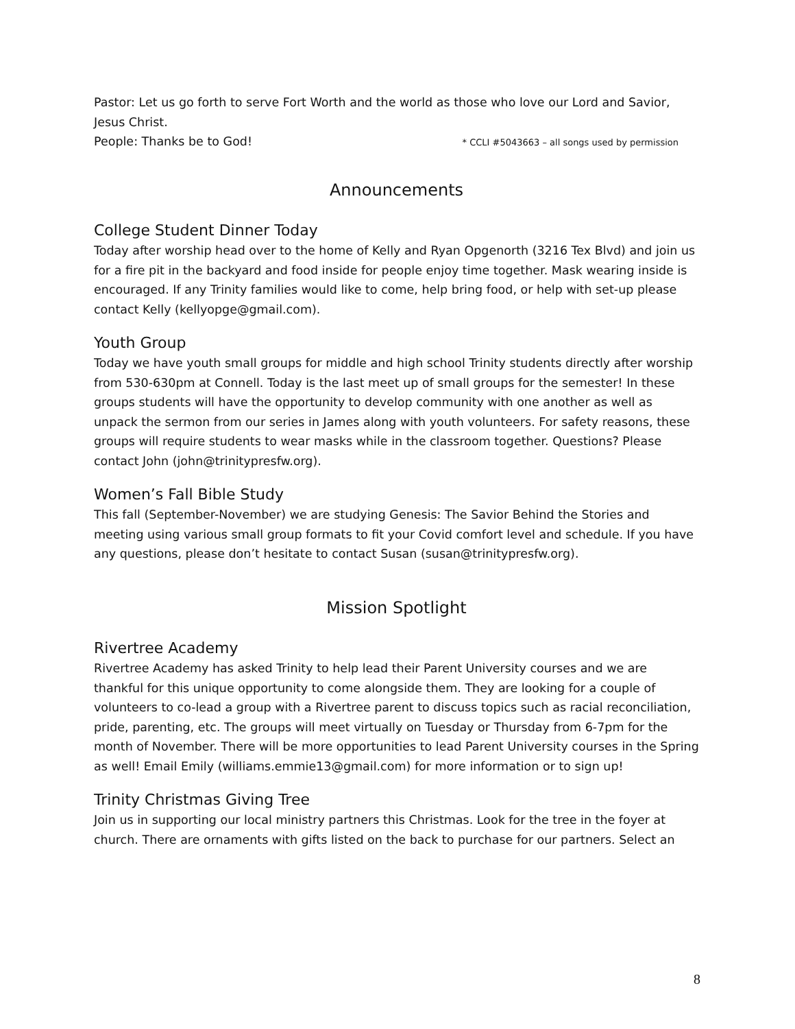Pastor: Let us go forth to serve Fort Worth and the world as those who love our Lord and Savior, Jesus Christ.
People: Thanks be to God! * CCLI #5043663 – all songs used by permission
Announcements
College Student Dinner Today
Today after worship head over to the home of Kelly and Ryan Opgenorth (3216 Tex Blvd) and join us for a fire pit in the backyard and food inside for people enjoy time together. Mask wearing inside is encouraged. If any Trinity families would like to come, help bring food, or help with set-up please contact Kelly (kellyopge@gmail.com).
Youth Group
Today we have youth small groups for middle and high school Trinity students directly after worship from 530-630pm at Connell. Today is the last meet up of small groups for the semester! In these groups students will have the opportunity to develop community with one another as well as unpack the sermon from our series in James along with youth volunteers. For safety reasons, these groups will require students to wear masks while in the classroom together. Questions? Please contact John (john@trinitypresfw.org).
Women’s Fall Bible Study
This fall (September-November) we are studying Genesis: The Savior Behind the Stories and meeting using various small group formats to fit your Covid comfort level and schedule. If you have any questions, please don’t hesitate to contact Susan (susan@trinitypresfw.org).
Mission Spotlight
Rivertree Academy
Rivertree Academy has asked Trinity to help lead their Parent University courses and we are thankful for this unique opportunity to come alongside them. They are looking for a couple of volunteers to co-lead a group with a Rivertree parent to discuss topics such as racial reconciliation, pride, parenting, etc. The groups will meet virtually on Tuesday or Thursday from 6-7pm for the month of November. There will be more opportunities to lead Parent University courses in the Spring as well! Email Emily (williams.emmie13@gmail.com) for more information or to sign up!
Trinity Christmas Giving Tree
Join us in supporting our local ministry partners this Christmas. Look for the tree in the foyer at church. There are ornaments with gifts listed on the back to purchase for our partners. Select an
8